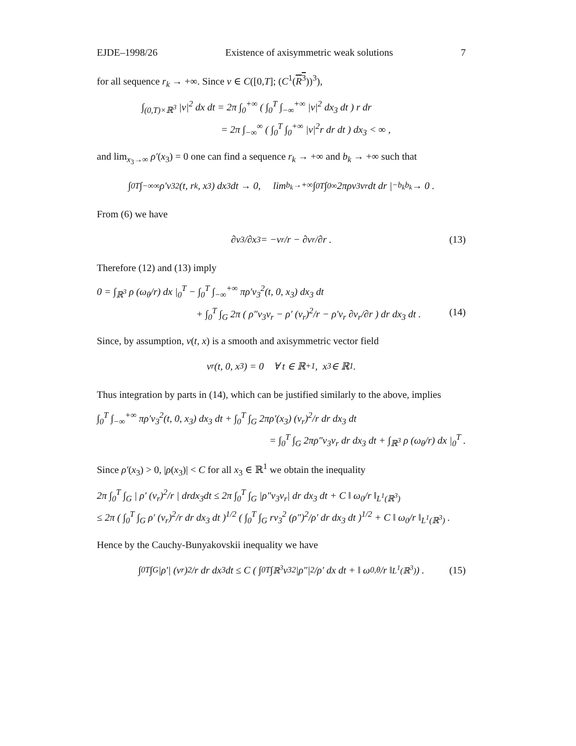EJDE–1998/26 Existence of axisymmetric weak solutions 7
for all sequence r<sub>k</sub> → +∞. Since v ∈ C([0,T]; (C<sup>1</sup>(R<sup>3</sup>))<sup>3</sup>),
∫<sub>(0,T)×ℝ<sup>3</sup></sub> |v|<sup>2</sup> dx dt = 2π ∫<sub>0</sub><sup>+∞</sup> ( ∫<sub>0</sub><sup>T</sup> ∫<sub>−∞</sub><sup>+∞</sup> |v|<sup>2</sup> dx<sub>3</sub> dt ) r dr
= 2π ∫<sub>−∞</sub><sup>∞</sup> ( ∫<sub>0</sub><sup>T</sup> ∫<sub>0</sub><sup>+∞</sup> |v|<sup>2</sup>r dr dt ) dx<sub>3</sub> < ∞ ,
and lim<sub>x<sub>3</sub>→∞</sub> ρ′(x<sub>3</sub>) = 0 one can find a sequence r<sub>k</sub> → +∞ and b<sub>k</sub> → +∞ such that
∫<sub>0</sub><sup>T</sup> ∫<sub>−∞</sub><sup>∞</sup> ρ′v<sub>3</sub><sup>2</sup>(t, r<sub>k</sub>, x<sub>3</sub>) dx<sub>3</sub> dt → 0, lim<sub>b<sub>k</sub>→+∞</sub> ∫<sub>0</sub><sup>T</sup> ∫<sub>0</sub><sup>∞</sup> 2πρv<sub>3</sub>v<sub>r</sub> dt dr |<sub>−b<sub>k</sub></sub><sup>b<sub>k</sub></sup> → 0 .
From (6) we have
∂v<sub>3</sub>/∂x<sub>3</sub> = −v<sub>r</sub>/r − ∂v<sub>r</sub>/∂r . (13)
Therefore (12) and (13) imply
0 = ∫<sub>ℝ<sup>3</sup></sub> ρ (ω<sub>θ</sub>/r) dx |<sub>0</sub><sup>T</sup> − ∫<sub>0</sub><sup>T</sup> ∫<sub>−∞</sub><sup>+∞</sup> πρ′v<sub>3</sub><sup>2</sup>(t, 0, x<sub>3</sub>) dx<sub>3</sub> dt
+ ∫<sub>0</sub><sup>T</sup> ∫<sub>G</sub> 2π ( ρ″v<sub>3</sub>v<sub>r</sub> − ρ′ (v<sub>r</sub>)<sup>2</sup>/r − ρ′v<sub>r</sub> ∂v<sub>r</sub>/∂r ) dr dx<sub>3</sub> dt . (14)
Since, by assumption, v(t, x) is a smooth and axisymmetric vector field
v<sub>r</sub>(t, 0, x<sub>3</sub>) = 0 ∀ t ∈ ℝ<sub>+</sub><sup>1</sup>, x<sub>3</sub> ∈ ℝ<sup>1</sup>.
Thus integration by parts in (14), which can be justified similarly to the above, implies
∫<sub>0</sub><sup>T</sup> ∫<sub>−∞</sub><sup>+∞</sup> πρ′v<sub>3</sub><sup>2</sup>(t, 0, x<sub>3</sub>) dx<sub>3</sub> dt + ∫<sub>0</sub><sup>T</sup> ∫<sub>G</sub> 2πρ′(x<sub>3</sub>) (v<sub>r</sub>)<sup>2</sup>/r dr dx<sub>3</sub> dt
= ∫<sub>0</sub><sup>T</sup> ∫<sub>G</sub> 2πρ″v<sub>3</sub>v<sub>r</sub> dr dx<sub>3</sub> dt + ∫<sub>ℝ<sup>3</sup></sub> ρ (ω<sub>θ</sub>/r) dx |<sub>0</sub><sup>T</sup> .
Since ρ′(x<sub>3</sub>) > 0, |ρ(x<sub>3</sub>)| < C for all x<sub>3</sub> ∈ ℝ<sup>1</sup> we obtain the inequality
2π ∫<sub>0</sub><sup>T</sup> ∫<sub>G</sub> | ρ′ (v<sub>r</sub>)<sup>2</sup>/r | drdx<sub>3</sub>dt ≤ 2π ∫<sub>0</sub><sup>T</sup> ∫<sub>G</sub> |ρ″v<sub>3</sub>v<sub>r</sub>| dr dx<sub>3</sub> dt + C ‖ ω<sub>0</sub>/r ‖<sub>L<sup>1</sup>(ℝ<sup>3</sup>)</sub>
≤ 2π ( ∫<sub>0</sub><sup>T</sup> ∫<sub>G</sub> ρ′ (v<sub>r</sub>)<sup>2</sup>/r dr dx<sub>3</sub> dt )<sup>1/2</sup> ( ∫<sub>0</sub><sup>T</sup> ∫<sub>G</sub> rv<sub>3</sub><sup>2</sup> (ρ″)<sup>2</sup>/ρ′ dr dx<sub>3</sub> dt )<sup>1/2</sup> + C ‖ ω<sub>0</sub>/r ‖<sub>L<sup>1</sup>(ℝ<sup>3</sup>)</sub> .
Hence by the Cauchy-Bunyakovskii inequality we have
∫<sub>0</sub><sup>T</sup> ∫<sub>G</sub> |ρ′| (v<sub>r</sub>)<sup>2</sup>/r dr dx<sub>3</sub> dt ≤ C ( ∫<sub>0</sub><sup>T</sup> ∫<sub>ℝ<sup>3</sup></sub> v<sub>3</sub><sup>2</sup> |ρ″|<sup>2</sup>/ρ′ dx dt + ‖ ω<sub>0,θ</sub>/r ‖<sub>L<sup>1</sup>(ℝ<sup>3</sup>)</sub> ) . (15)